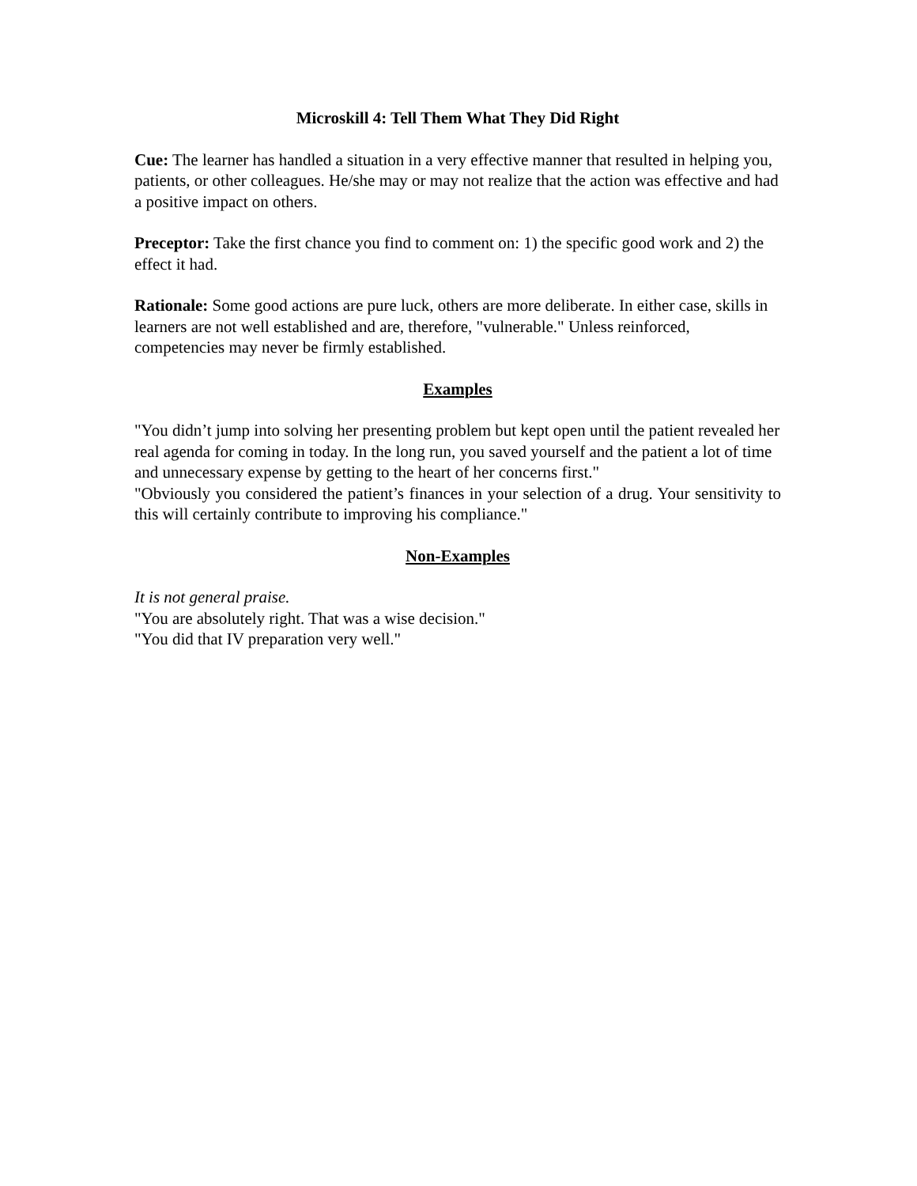Microskill 4: Tell Them What They Did Right
Cue: The learner has handled a situation in a very effective manner that resulted in helping you, patients, or other colleagues. He/she may or may not realize that the action was effective and had a positive impact on others.
Preceptor: Take the first chance you find to comment on: 1) the specific good work and 2) the effect it had.
Rationale: Some good actions are pure luck, others are more deliberate. In either case, skills in learners are not well established and are, therefore, "vulnerable." Unless reinforced, competencies may never be firmly established.
Examples
"You didn’t jump into solving her presenting problem but kept open until the patient revealed her real agenda for coming in today. In the long run, you saved yourself and the patient a lot of time and unnecessary expense by getting to the heart of her concerns first."
"Obviously you considered the patient’s finances in your selection of a drug. Your sensitivity to this will certainly contribute to improving his compliance."
Non-Examples
It is not general praise.
"You are absolutely right. That was a wise decision."
"You did that IV preparation very well."